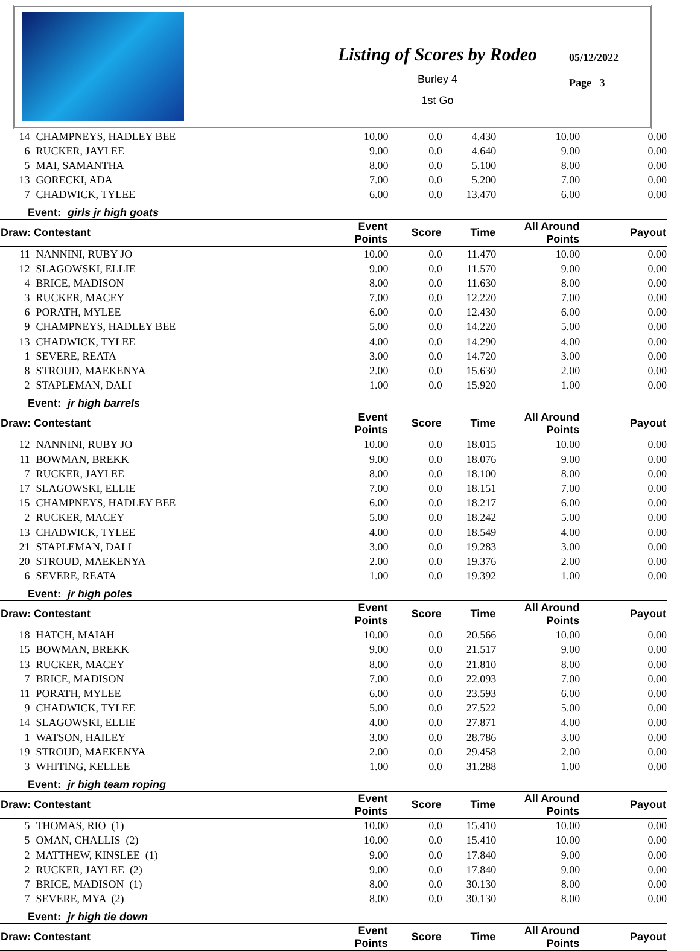Listing of Scores by Rodeo
Burley 4
1st Go
05/12/2022
Page 3
| 14 | CHAMPNEYS, HADLEY BEE | 10.00 | 0.0 | 4.430 | 10.00 | 0.00 |
| 6 | RUCKER, JAYLEE | 9.00 | 0.0 | 4.640 | 9.00 | 0.00 |
| 5 | MAI, SAMANTHA | 8.00 | 0.0 | 5.100 | 8.00 | 0.00 |
| 13 | GORECKI, ADA | 7.00 | 0.0 | 5.200 | 7.00 | 0.00 |
| 7 | CHADWICK, TYLEE | 6.00 | 0.0 | 13.470 | 6.00 | 0.00 |
| Event: girls jr high goats | | | | | | |
| Draw: Contestant | | Event Points | Score | Time | All Around Points | Payout |
| 11 | NANNINI, RUBY JO | 10.00 | 0.0 | 11.470 | 10.00 | 0.00 |
| 12 | SLAGOWSKI, ELLIE | 9.00 | 0.0 | 11.570 | 9.00 | 0.00 |
| 4 | BRICE, MADISON | 8.00 | 0.0 | 11.630 | 8.00 | 0.00 |
| 3 | RUCKER, MACEY | 7.00 | 0.0 | 12.220 | 7.00 | 0.00 |
| 6 | PORATH, MYLEE | 6.00 | 0.0 | 12.430 | 6.00 | 0.00 |
| 9 | CHAMPNEYS, HADLEY BEE | 5.00 | 0.0 | 14.220 | 5.00 | 0.00 |
| 13 | CHADWICK, TYLEE | 4.00 | 0.0 | 14.290 | 4.00 | 0.00 |
| 1 | SEVERE, REATA | 3.00 | 0.0 | 14.720 | 3.00 | 0.00 |
| 8 | STROUD, MAEKENYA | 2.00 | 0.0 | 15.630 | 2.00 | 0.00 |
| 2 | STAPLEMAN, DALI | 1.00 | 0.0 | 15.920 | 1.00 | 0.00 |
| Event: jr high barrels | | | | | | |
| Draw: Contestant | | Event Points | Score | Time | All Around Points | Payout |
| 12 | NANNINI, RUBY JO | 10.00 | 0.0 | 18.015 | 10.00 | 0.00 |
| 11 | BOWMAN, BREKK | 9.00 | 0.0 | 18.076 | 9.00 | 0.00 |
| 7 | RUCKER, JAYLEE | 8.00 | 0.0 | 18.100 | 8.00 | 0.00 |
| 17 | SLAGOWSKI, ELLIE | 7.00 | 0.0 | 18.151 | 7.00 | 0.00 |
| 15 | CHAMPNEYS, HADLEY BEE | 6.00 | 0.0 | 18.217 | 6.00 | 0.00 |
| 2 | RUCKER, MACEY | 5.00 | 0.0 | 18.242 | 5.00 | 0.00 |
| 13 | CHADWICK, TYLEE | 4.00 | 0.0 | 18.549 | 4.00 | 0.00 |
| 21 | STAPLEMAN, DALI | 3.00 | 0.0 | 19.283 | 3.00 | 0.00 |
| 20 | STROUD, MAEKENYA | 2.00 | 0.0 | 19.376 | 2.00 | 0.00 |
| 6 | SEVERE, REATA | 1.00 | 0.0 | 19.392 | 1.00 | 0.00 |
| Event: jr high poles | | | | | | |
| Draw: Contestant | | Event Points | Score | Time | All Around Points | Payout |
| 18 | HATCH, MAIAH | 10.00 | 0.0 | 20.566 | 10.00 | 0.00 |
| 15 | BOWMAN, BREKK | 9.00 | 0.0 | 21.517 | 9.00 | 0.00 |
| 13 | RUCKER, MACEY | 8.00 | 0.0 | 21.810 | 8.00 | 0.00 |
| 7 | BRICE, MADISON | 7.00 | 0.0 | 22.093 | 7.00 | 0.00 |
| 11 | PORATH, MYLEE | 6.00 | 0.0 | 23.593 | 6.00 | 0.00 |
| 9 | CHADWICK, TYLEE | 5.00 | 0.0 | 27.522 | 5.00 | 0.00 |
| 14 | SLAGOWSKI, ELLIE | 4.00 | 0.0 | 27.871 | 4.00 | 0.00 |
| 1 | WATSON, HAILEY | 3.00 | 0.0 | 28.786 | 3.00 | 0.00 |
| 19 | STROUD, MAEKENYA | 2.00 | 0.0 | 29.458 | 2.00 | 0.00 |
| 3 | WHITING, KELLEE | 1.00 | 0.0 | 31.288 | 1.00 | 0.00 |
| Event: jr high team roping | | | | | | |
| Draw: Contestant | | Event Points | Score | Time | All Around Points | Payout |
| 5 | THOMAS, RIO (1) | 10.00 | 0.0 | 15.410 | 10.00 | 0.00 |
| 5 | OMAN, CHALLIS (2) | 10.00 | 0.0 | 15.410 | 10.00 | 0.00 |
| 2 | MATTHEW, KINSLEE (1) | 9.00 | 0.0 | 17.840 | 9.00 | 0.00 |
| 2 | RUCKER, JAYLEE (2) | 9.00 | 0.0 | 17.840 | 9.00 | 0.00 |
| 7 | BRICE, MADISON (1) | 8.00 | 0.0 | 30.130 | 8.00 | 0.00 |
| 7 | SEVERE, MYA (2) | 8.00 | 0.0 | 30.130 | 8.00 | 0.00 |
| Event: jr high tie down | | | | | | |
| Draw: Contestant | | Event Points | Score | Time | All Around Points | Payout |